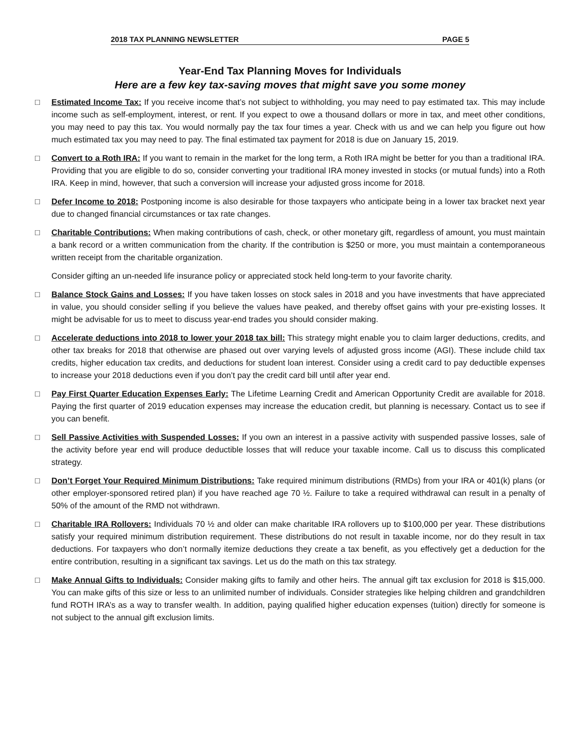2018 TAX PLANNING NEWSLETTER PAGE 5
Year-End Tax Planning Moves for Individuals
Here are a few key tax-saving moves that might save you some money
□ Estimated Income Tax: If you receive income that’s not subject to withholding, you may need to pay estimated tax. This may include income such as self-employment, interest, or rent. If you expect to owe a thousand dollars or more in tax, and meet other conditions, you may need to pay this tax. You would normally pay the tax four times a year. Check with us and we can help you figure out how much estimated tax you may need to pay. The final estimated tax payment for 2018 is due on January 15, 2019.
□ Convert to a Roth IRA: If you want to remain in the market for the long term, a Roth IRA might be better for you than a traditional IRA. Providing that you are eligible to do so, consider converting your traditional IRA money invested in stocks (or mutual funds) into a Roth IRA. Keep in mind, however, that such a conversion will increase your adjusted gross income for 2018.
□ Defer Income to 2018: Postponing income is also desirable for those taxpayers who anticipate being in a lower tax bracket next year due to changed financial circumstances or tax rate changes.
□ Charitable Contributions: When making contributions of cash, check, or other monetary gift, regardless of amount, you must maintain a bank record or a written communication from the charity. If the contribution is $250 or more, you must maintain a contemporaneous written receipt from the charitable organization.
Consider gifting an un-needed life insurance policy or appreciated stock held long-term to your favorite charity.
□ Balance Stock Gains and Losses: If you have taken losses on stock sales in 2018 and you have investments that have appreciated in value, you should consider selling if you believe the values have peaked, and thereby offset gains with your pre-existing losses. It might be advisable for us to meet to discuss year-end trades you should consider making.
□ Accelerate deductions into 2018 to lower your 2018 tax bill: This strategy might enable you to claim larger deductions, credits, and other tax breaks for 2018 that otherwise are phased out over varying levels of adjusted gross income (AGI). These include child tax credits, higher education tax credits, and deductions for student loan interest. Consider using a credit card to pay deductible expenses to increase your 2018 deductions even if you don’t pay the credit card bill until after year end.
□ Pay First Quarter Education Expenses Early: The Lifetime Learning Credit and American Opportunity Credit are available for 2018. Paying the first quarter of 2019 education expenses may increase the education credit, but planning is necessary. Contact us to see if you can benefit.
□ Sell Passive Activities with Suspended Losses: If you own an interest in a passive activity with suspended passive losses, sale of the activity before year end will produce deductible losses that will reduce your taxable income. Call us to discuss this complicated strategy.
□ Don’t Forget Your Required Minimum Distributions: Take required minimum distributions (RMDs) from your IRA or 401(k) plans (or other employer-sponsored retired plan) if you have reached age 70 ½. Failure to take a required withdrawal can result in a penalty of 50% of the amount of the RMD not withdrawn.
□ Charitable IRA Rollovers: Individuals 70 ½ and older can make charitable IRA rollovers up to $100,000 per year. These distributions satisfy your required minimum distribution requirement. These distributions do not result in taxable income, nor do they result in tax deductions. For taxpayers who don’t normally itemize deductions they create a tax benefit, as you effectively get a deduction for the entire contribution, resulting in a significant tax savings. Let us do the math on this tax strategy.
□ Make Annual Gifts to Individuals: Consider making gifts to family and other heirs. The annual gift tax exclusion for 2018 is $15,000. You can make gifts of this size or less to an unlimited number of individuals. Consider strategies like helping children and grandchildren fund ROTH IRA’s as a way to transfer wealth. In addition, paying qualified higher education expenses (tuition) directly for someone is not subject to the annual gift exclusion limits.